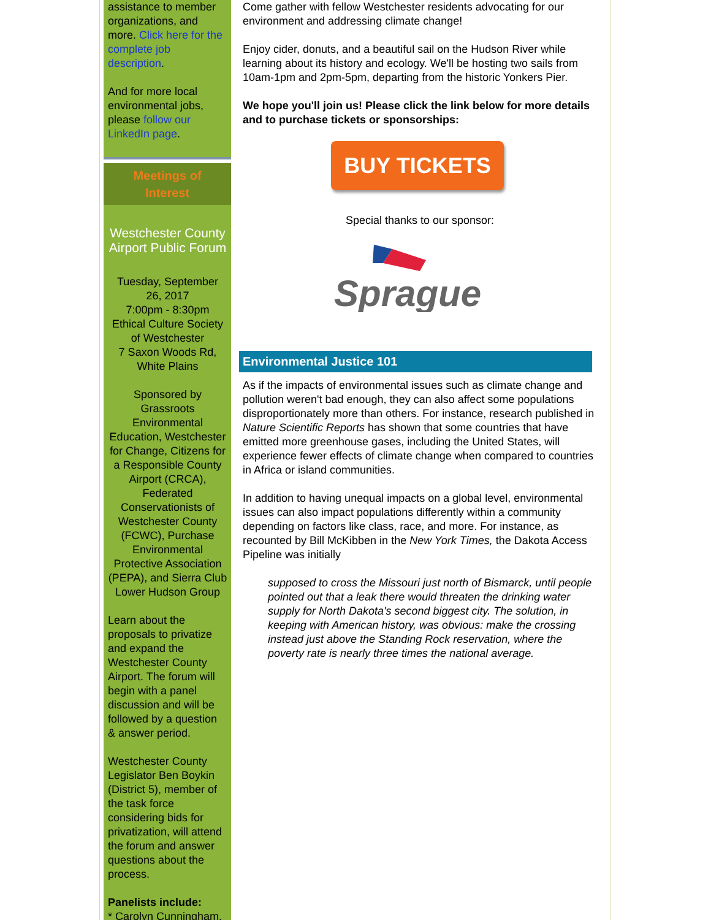assistance to member organizations, and more. Click here for the complete job description.
And for more local environmental jobs, please follow our LinkedIn page.
Meetings of
Interest
Westchester County Airport Public Forum
Tuesday, September 26, 2017
7:00pm - 8:30pm
Ethical Culture Society of Westchester
7 Saxon Woods Rd, White Plains
Sponsored by Grassroots Environmental Education, Westchester for Change, Citizens for a Responsible County Airport (CRCA), Federated Conservationists of Westchester County (FCWC), Purchase Environmental Protective Association (PEPA), and Sierra Club Lower Hudson Group
Learn about the proposals to privatize and expand the Westchester County Airport. The forum will begin with a panel discussion and will be followed by a question & answer period.
Westchester County Legislator Ben Boykin (District 5), member of the task force considering bids for privatization, will attend the forum and answer questions about the process.
Panelists include:
* Carolyn Cunningham,
Come gather with fellow Westchester residents advocating for our environment and addressing climate change!
Enjoy cider, donuts, and a beautiful sail on the Hudson River while learning about its history and ecology. We'll be hosting two sails from 10am-1pm and 2pm-5pm, departing from the historic Yonkers Pier.
We hope you'll join us! Please click the link below for more details and to purchase tickets or sponsorships:
BUY TICKETS
Special thanks to our sponsor:
Sprague
Environmental Justice 101
As if the impacts of environmental issues such as climate change and pollution weren't bad enough, they can also affect some populations disproportionately more than others. For instance, research published in Nature Scientific Reports has shown that some countries that have emitted more greenhouse gases, including the United States, will experience fewer effects of climate change when compared to countries in Africa or island communities.
In addition to having unequal impacts on a global level, environmental issues can also impact populations differently within a community depending on factors like class, race, and more. For instance, as recounted by Bill McKibben in the New York Times, the Dakota Access Pipeline was initially
supposed to cross the Missouri just north of Bismarck, until people pointed out that a leak there would threaten the drinking water supply for North Dakota's second biggest city. The solution, in keeping with American history, was obvious: make the crossing instead just above the Standing Rock reservation, where the poverty rate is nearly three times the national average.